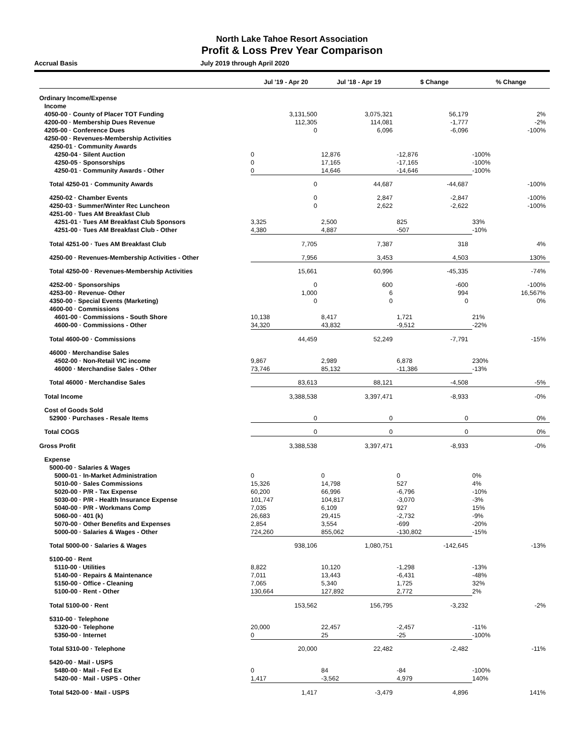North Lake Tahoe Resort Association
Profit & Loss Prev Year Comparison
Accrual Basis July 2019 through April 2020
| | Jul '19 - Apr 20 | Jul '18 - Apr 19 | $ Change | % Change |
| --- | --- | --- | --- | --- |
| Ordinary Income/Expense | | | | |
| Income | | | | |
| 4050-00 · County of Placer TOT Funding | 3,131,500 | 3,075,321 | 56,179 | 2% |
| 4200-00 · Membership Dues Revenue | 112,305 | 114,081 | -1,777 | -2% |
| 4205-00 · Conference Dues | 0 | 6,096 | -6,096 | -100% |
| 4250-00 · Revenues-Membership Activities | | | | |
| 4250-01 · Community Awards | | | | |
| 4250-04 · Silent Auction | 0 | 12,876 | -12,876 | -100% |
| 4250-05 · Sponsorships | 0 | 17,165 | -17,165 | -100% |
| 4250-01 · Community Awards - Other | 0 | 14,646 | -14,646 | -100% |
| Total 4250-01 · Community Awards | 0 | 44,687 | -44,687 | -100% |
| 4250-02 · Chamber Events | 0 | 2,847 | -2,847 | -100% |
| 4250-03 · Summer/Winter Rec Luncheon | 0 | 2,622 | -2,622 | -100% |
| 4251-00 · Tues AM Breakfast Club | | | | |
| 4251-01 · Tues AM Breakfast Club Sponsors | 3,325 | 2,500 | 825 | 33% |
| 4251-00 · Tues AM Breakfast Club - Other | 4,380 | 4,887 | -507 | -10% |
| Total 4251-00 · Tues AM Breakfast Club | 7,705 | 7,387 | 318 | 4% |
| 4250-00 · Revenues-Membership Activities - Other | 7,956 | 3,453 | 4,503 | 130% |
| Total 4250-00 · Revenues-Membership Activities | 15,661 | 60,996 | -45,335 | -74% |
| 4252-00 · Sponsorships | 0 | 600 | -600 | -100% |
| 4253-00 · Revenue- Other | 1,000 | 6 | 994 | 16,567% |
| 4350-00 · Special Events (Marketing) | 0 | 0 | 0 | 0% |
| 4600-00 · Commissions | | | | |
| 4601-00 · Commissions - South Shore | 10,138 | 8,417 | 1,721 | 21% |
| 4600-00 · Commissions - Other | 34,320 | 43,832 | -9,512 | -22% |
| Total 4600-00 · Commissions | 44,459 | 52,249 | -7,791 | -15% |
| 46000 · Merchandise Sales | | | | |
| 4502-00 · Non-Retail VIC income | 9,867 | 2,989 | 6,878 | 230% |
| 46000 · Merchandise Sales - Other | 73,746 | 85,132 | -11,386 | -13% |
| Total 46000 · Merchandise Sales | 83,613 | 88,121 | -4,508 | -5% |
| Total Income | 3,388,538 | 3,397,471 | -8,933 | -0% |
| Cost of Goods Sold | | | | |
| 52900 · Purchases - Resale Items | 0 | 0 | 0 | 0% |
| Total COGS | 0 | 0 | 0 | 0% |
| Gross Profit | 3,388,538 | 3,397,471 | -8,933 | -0% |
| Expense | | | | |
| 5000-00 · Salaries & Wages | | | | |
| 5000-01 · In-Market Administration | 0 | 0 | 0 | 0% |
| 5010-00 · Sales Commissions | 15,326 | 14,798 | 527 | 4% |
| 5020-00 · P/R - Tax Expense | 60,200 | 66,996 | -6,796 | -10% |
| 5030-00 · P/R - Health Insurance Expense | 101,747 | 104,817 | -3,070 | -3% |
| 5040-00 · P/R - Workmans Comp | 7,035 | 6,109 | 927 | 15% |
| 5060-00 · 401 (k) | 26,683 | 29,415 | -2,732 | -9% |
| 5070-00 · Other Benefits and Expenses | 2,854 | 3,554 | -699 | -20% |
| 5000-00 · Salaries & Wages - Other | 724,260 | 855,062 | -130,802 | -15% |
| Total 5000-00 · Salaries & Wages | 938,106 | 1,080,751 | -142,645 | -13% |
| 5100-00 · Rent | | | | |
| 5110-00 · Utilities | 8,822 | 10,120 | -1,298 | -13% |
| 5140-00 · Repairs & Maintenance | 7,011 | 13,443 | -6,431 | -48% |
| 5150-00 · Office - Cleaning | 7,065 | 5,340 | 1,725 | 32% |
| 5100-00 · Rent - Other | 130,664 | 127,892 | 2,772 | 2% |
| Total 5100-00 · Rent | 153,562 | 156,795 | -3,232 | -2% |
| 5310-00 · Telephone | | | | |
| 5320-00 · Telephone | 20,000 | 22,457 | -2,457 | -11% |
| 5350-00 · Internet | 0 | 25 | -25 | -100% |
| Total 5310-00 · Telephone | 20,000 | 22,482 | -2,482 | -11% |
| 5420-00 · Mail - USPS | | | | |
| 5480-00 · Mail - Fed Ex | 0 | 84 | -84 | -100% |
| 5420-00 · Mail - USPS - Other | 1,417 | -3,562 | 4,979 | 140% |
| Total 5420-00 · Mail - USPS | 1,417 | -3,479 | 4,896 | 141% |